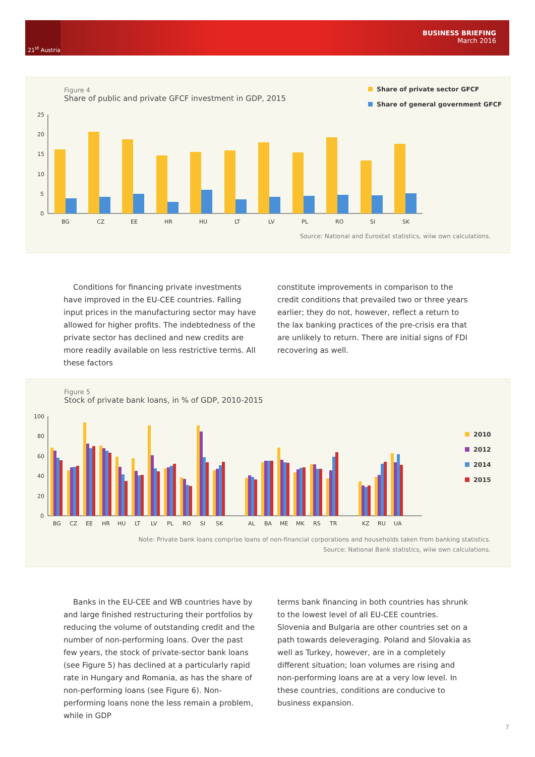21<sup>st</sup> Austria
BUSINESS BRIEFING
March 2016
Figure 4
Share of public and private GFCF investment in GDP, 2015
Share of private sector GFCF
Share of general government GFCF
25
20
15
10
5
0
BG
CZ
EE
HR
HU
LT
LV
PL
RO
SI
SK
Source: National and Eurostat statistics, wiiw own calculations.
Conditions for financing private investments have improved in the EU-CEE countries. Falling input prices in the manufacturing sector may have allowed for higher profits. The indebtedness of the private sector has declined and new credits are more readily available on less restrictive terms. All these factors
constitute improvements in comparison to the credit conditions that prevailed two or three years earlier; they do not, however, reflect a return to the lax banking practices of the pre-crisis era that are unlikely to return. There are initial signs of FDI recovering as well.
Figure 5
Stock of private bank loans, in % of GDP, 2010-2015
2010
2012
2014
2015
100
80
60
40
20
0
BG
CZ
EE
HR
HU
LT
LV
PL
RO
SI
SK
AL
BA
ME
MK
RS
TR
KZ
RU
UA
Note: Private bank loans comprise loans of non-financial corporations and households taken from banking statistics.
Source: National Bank statistics, wiiw own calculations.
Banks in the EU-CEE and WB countries have by and large finished restructuring their portfolios by reducing the volume of outstanding credit and the number of non-performing loans. Over the past few years, the stock of private-sector bank loans (see Figure 5) has declined at a particularly rapid rate in Hungary and Romania, as has the share of non-performing loans (see Figure 6). Non-performing loans none the less remain a problem, while in GDP
terms bank financing in both countries has shrunk to the lowest level of all EU-CEE countries. Slovenia and Bulgaria are other countries set on a path towards deleveraging. Poland and Slovakia as well as Turkey, however, are in a completely different situation; loan volumes are rising and non-performing loans are at a very low level. In these countries, conditions are conducive to business expansion.
7